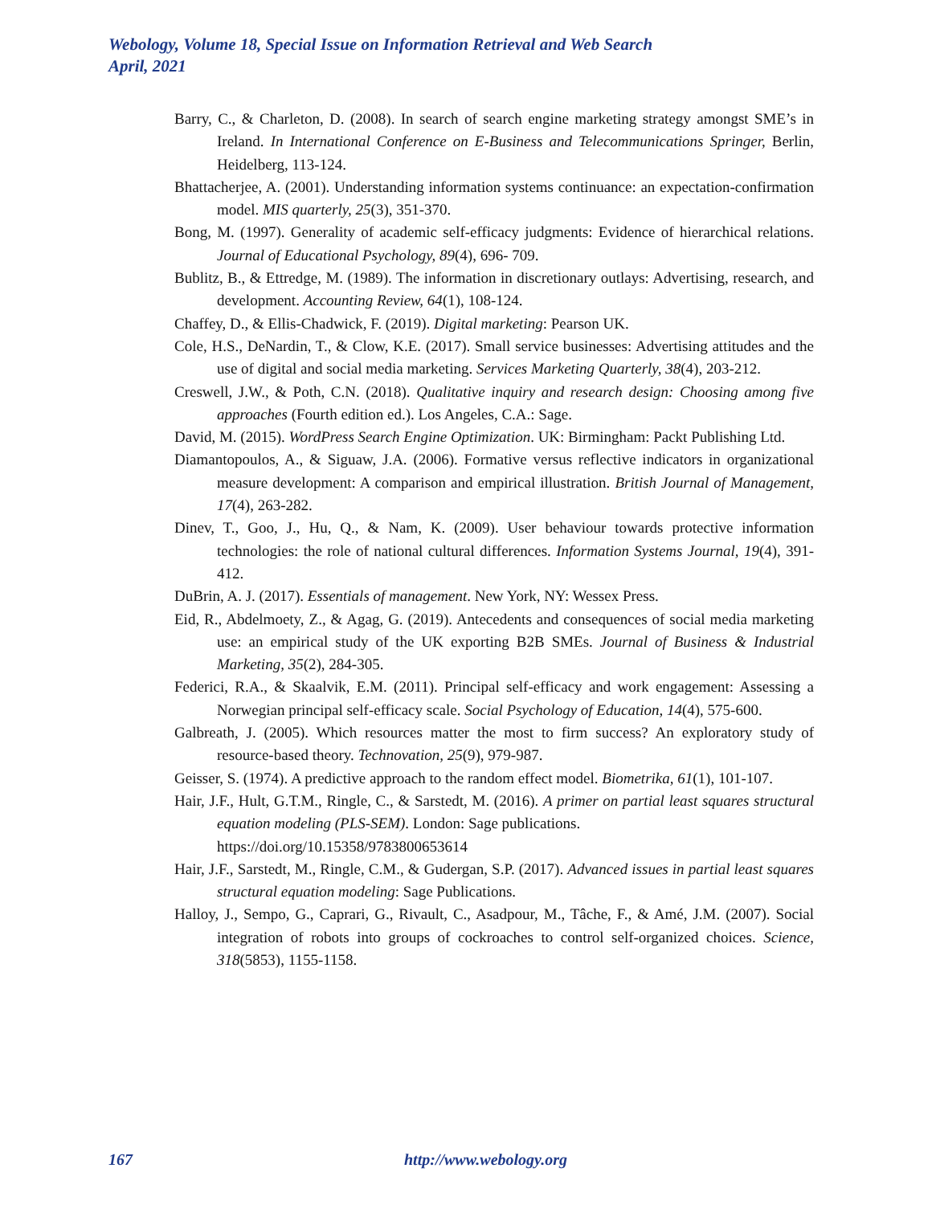Webology, Volume 18, Special Issue on Information Retrieval and Web Search
April, 2021
Barry, C., & Charleton, D. (2008). In search of search engine marketing strategy amongst SME’s in Ireland. In International Conference on E-Business and Telecommunications Springer, Berlin, Heidelberg, 113-124.
Bhattacherjee, A. (2001). Understanding information systems continuance: an expectation-confirmation model. MIS quarterly, 25(3), 351-370.
Bong, M. (1997). Generality of academic self-efficacy judgments: Evidence of hierarchical relations. Journal of Educational Psychology, 89(4), 696- 709.
Bublitz, B., & Ettredge, M. (1989). The information in discretionary outlays: Advertising, research, and development. Accounting Review, 64(1), 108-124.
Chaffey, D., & Ellis-Chadwick, F. (2019). Digital marketing: Pearson UK.
Cole, H.S., DeNardin, T., & Clow, K.E. (2017). Small service businesses: Advertising attitudes and the use of digital and social media marketing. Services Marketing Quarterly, 38(4), 203-212.
Creswell, J.W., & Poth, C.N. (2018). Qualitative inquiry and research design: Choosing among five approaches (Fourth edition ed.). Los Angeles, C.A.: Sage.
David, M. (2015). WordPress Search Engine Optimization. UK: Birmingham: Packt Publishing Ltd.
Diamantopoulos, A., & Siguaw, J.A. (2006). Formative versus reflective indicators in organizational measure development: A comparison and empirical illustration. British Journal of Management, 17(4), 263-282.
Dinev, T., Goo, J., Hu, Q., & Nam, K. (2009). User behaviour towards protective information technologies: the role of national cultural differences. Information Systems Journal, 19(4), 391-412.
DuBrin, A. J. (2017). Essentials of management. New York, NY: Wessex Press.
Eid, R., Abdelmoety, Z., & Agag, G. (2019). Antecedents and consequences of social media marketing use: an empirical study of the UK exporting B2B SMEs. Journal of Business & Industrial Marketing, 35(2), 284-305.
Federici, R.A., & Skaalvik, E.M. (2011). Principal self-efficacy and work engagement: Assessing a Norwegian principal self-efficacy scale. Social Psychology of Education, 14(4), 575-600.
Galbreath, J. (2005). Which resources matter the most to firm success? An exploratory study of resource-based theory. Technovation, 25(9), 979-987.
Geisser, S. (1974). A predictive approach to the random effect model. Biometrika, 61(1), 101-107.
Hair, J.F., Hult, G.T.M., Ringle, C., & Sarstedt, M. (2016). A primer on partial least squares structural equation modeling (PLS-SEM). London: Sage publications.
https://doi.org/10.15358/9783800653614
Hair, J.F., Sarstedt, M., Ringle, C.M., & Gudergan, S.P. (2017). Advanced issues in partial least squares structural equation modeling: Sage Publications.
Halloy, J., Sempo, G., Caprari, G., Rivault, C., Asadpour, M., Tâche, F., & Amé, J.M. (2007). Social integration of robots into groups of cockroaches to control self-organized choices. Science, 318(5853), 1155-1158.
167 http://www.webology.org